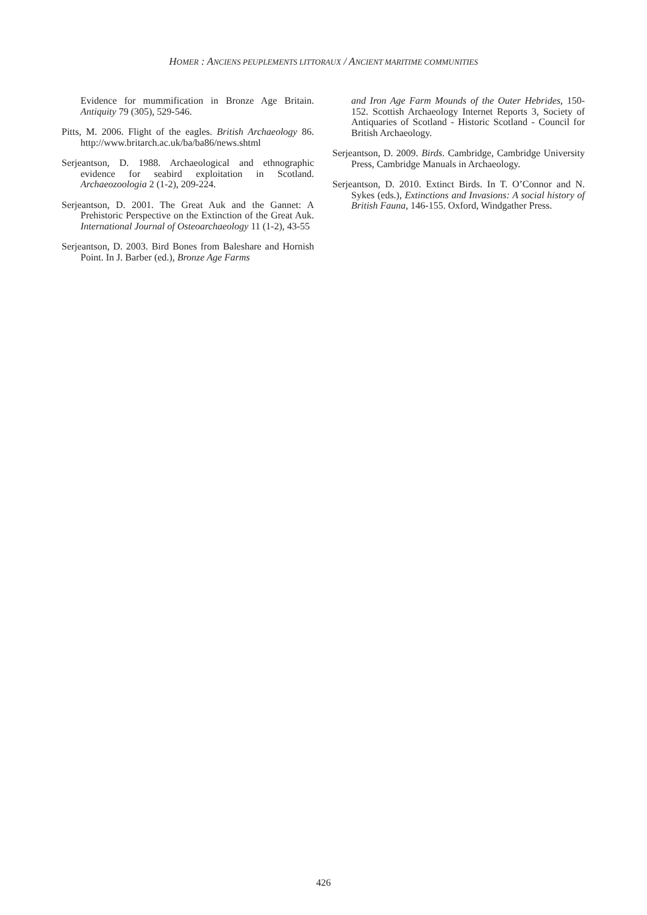HOMER : ANCIENS PEUPLEMENTS LITTORAUX / ANCIENT MARITIME COMMUNITIES
Evidence for mummification in Bronze Age Britain. Antiquity 79 (305), 529-546.
Pitts, M. 2006. Flight of the eagles. British Archaeology 86. http://www.britarch.ac.uk/ba/ba86/news.shtml
Serjeantson, D. 1988. Archaeological and ethnographic evidence for seabird exploitation in Scotland. Archaeozoologia 2 (1-2), 209-224.
Serjeantson, D. 2001. The Great Auk and the Gannet: A Prehistoric Perspective on the Extinction of the Great Auk. International Journal of Osteoarchaeology 11 (1-2), 43-55
Serjeantson, D. 2003. Bird Bones from Baleshare and Hornish Point. In J. Barber (ed.), Bronze Age Farms
and Iron Age Farm Mounds of the Outer Hebrides, 150-152. Scottish Archaeology Internet Reports 3, Society of Antiquaries of Scotland - Historic Scotland - Council for British Archaeology.
Serjeantson, D. 2009. Birds. Cambridge, Cambridge University Press, Cambridge Manuals in Archaeology.
Serjeantson, D. 2010. Extinct Birds. In T. O’Connor and N. Sykes (eds.), Extinctions and Invasions: A social history of British Fauna, 146-155. Oxford, Windgather Press.
426